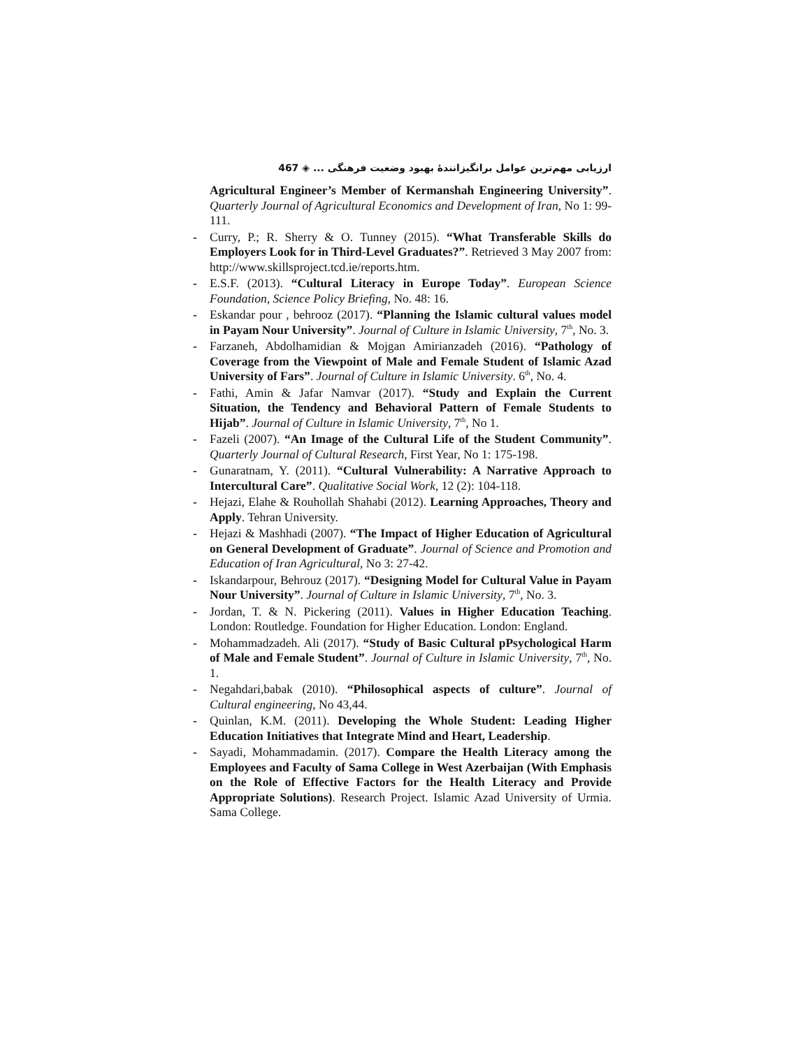ارزیابی مهم‌ترین عوامل برانگیزانندهٔ بهبود وضعیت فرهنگی ... ◈ 467
Agricultural Engineer’s Member of Kermanshah Engineering University”. Quarterly Journal of Agricultural Economics and Development of Iran, No 1: 99-111.
- Curry, P.; R. Sherry & O. Tunney (2015). “What Transferable Skills do Employers Look for in Third-Level Graduates?”. Retrieved 3 May 2007 from: http://www.skillsproject.tcd.ie/reports.htm.
- E.S.F. (2013). “Cultural Literacy in Europe Today”. European Science Foundation, Science Policy Briefing, No. 48: 16.
- Eskandar pour , behrooz (2017). “Planning the Islamic cultural values model in Payam Nour University”. Journal of Culture in Islamic University, 7<sup>th</sup>, No. 3.
- Farzaneh, Abdolhamidian & Mojgan Amirianzadeh (2016). “Pathology of Coverage from the Viewpoint of Male and Female Student of Islamic Azad University of Fars”. Journal of Culture in Islamic University. 6<sup>th</sup>, No. 4.
- Fathi, Amin & Jafar Namvar (2017). “Study and Explain the Current Situation, the Tendency and Behavioral Pattern of Female Students to Hijab”. Journal of Culture in Islamic University, 7<sup>th</sup>, No 1.
- Fazeli (2007). “An Image of the Cultural Life of the Student Community”. Quarterly Journal of Cultural Research, First Year, No 1: 175-198.
- Gunaratnam, Y. (2011). “Cultural Vulnerability: A Narrative Approach to Intercultural Care”. Qualitative Social Work, 12 (2): 104-118.
- Hejazi, Elahe & Rouhollah Shahabi (2012). Learning Approaches, Theory and Apply. Tehran University.
- Hejazi & Mashhadi (2007). “The Impact of Higher Education of Agricultural on General Development of Graduate”. Journal of Science and Promotion and Education of Iran Agricultural, No 3: 27-42.
- Iskandarpour, Behrouz (2017). “Designing Model for Cultural Value in Payam Nour University”. Journal of Culture in Islamic University, 7<sup>th</sup>, No. 3.
- Jordan, T. & N. Pickering (2011). Values in Higher Education Teaching. London: Routledge. Foundation for Higher Education. London: England.
- Mohammadzadeh. Ali (2017). “Study of Basic Cultural pPsychological Harm of Male and Female Student”. Journal of Culture in Islamic University, 7<sup>th</sup>, No. 1.
- Negahdari,babak (2010). “Philosophical aspects of culture”. Journal of Cultural engineering, No 43,44.
- Quinlan, K.M. (2011). Developing the Whole Student: Leading Higher Education Initiatives that Integrate Mind and Heart, Leadership.
- Sayadi, Mohammadamin. (2017). Compare the Health Literacy among the Employees and Faculty of Sama College in West Azerbaijan (With Emphasis on the Role of Effective Factors for the Health Literacy and Provide Appropriate Solutions). Research Project. Islamic Azad University of Urmia. Sama College.